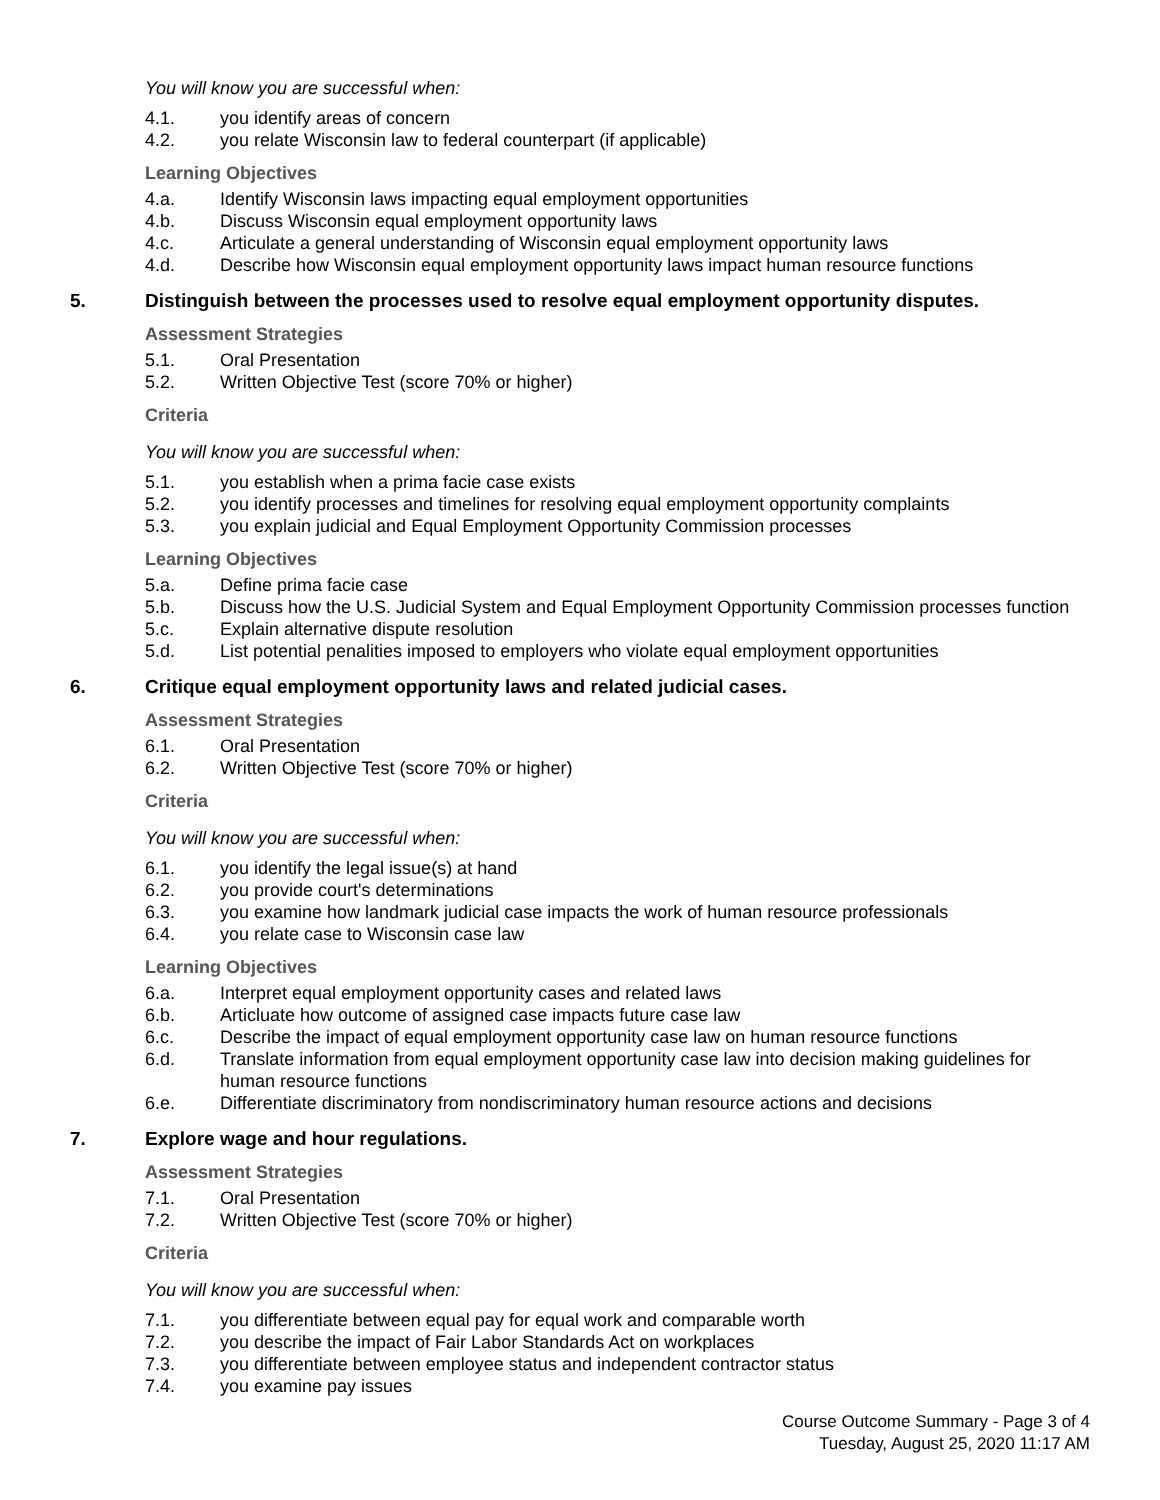You will know you are successful when:
4.1. you identify areas of concern
4.2. you relate Wisconsin law to federal counterpart (if applicable)
Learning Objectives
4.a. Identify Wisconsin laws impacting equal employment opportunities
4.b. Discuss Wisconsin equal employment opportunity laws
4.c. Articulate a general understanding of Wisconsin equal employment opportunity laws
4.d. Describe how Wisconsin equal employment opportunity laws impact human resource functions
5. Distinguish between the processes used to resolve equal employment opportunity disputes.
Assessment Strategies
5.1. Oral Presentation
5.2. Written Objective Test (score 70% or higher)
Criteria
You will know you are successful when:
5.1. you establish when a prima facie case exists
5.2. you identify processes and timelines for resolving equal employment opportunity complaints
5.3. you explain judicial and Equal Employment Opportunity Commission processes
Learning Objectives
5.a. Define prima facie case
5.b. Discuss how the U.S. Judicial System and Equal Employment Opportunity Commission processes function
5.c. Explain alternative dispute resolution
5.d. List potential penalities imposed to employers who violate equal employment opportunities
6. Critique equal employment opportunity laws and related judicial cases.
Assessment Strategies
6.1. Oral Presentation
6.2. Written Objective Test (score 70% or higher)
Criteria
You will know you are successful when:
6.1. you identify the legal issue(s) at hand
6.2. you provide court's determinations
6.3. you examine how landmark judicial case impacts the work of human resource professionals
6.4. you relate case to Wisconsin case law
Learning Objectives
6.a. Interpret equal employment opportunity cases and related laws
6.b. Articluate how outcome of assigned case impacts future case law
6.c. Describe the impact of equal employment opportunity case law on human resource functions
6.d. Translate information from equal employment opportunity case law into decision making guidelines for human resource functions
6.e. Differentiate discriminatory from nondiscriminatory human resource actions and decisions
7. Explore wage and hour regulations.
Assessment Strategies
7.1. Oral Presentation
7.2. Written Objective Test (score 70% or higher)
Criteria
You will know you are successful when:
7.1. you differentiate between equal pay for equal work and comparable worth
7.2. you describe the impact of Fair Labor Standards Act on workplaces
7.3. you differentiate between employee status and independent contractor status
7.4. you examine pay issues
Course Outcome Summary - Page 3 of 4
Tuesday, August 25, 2020 11:17 AM